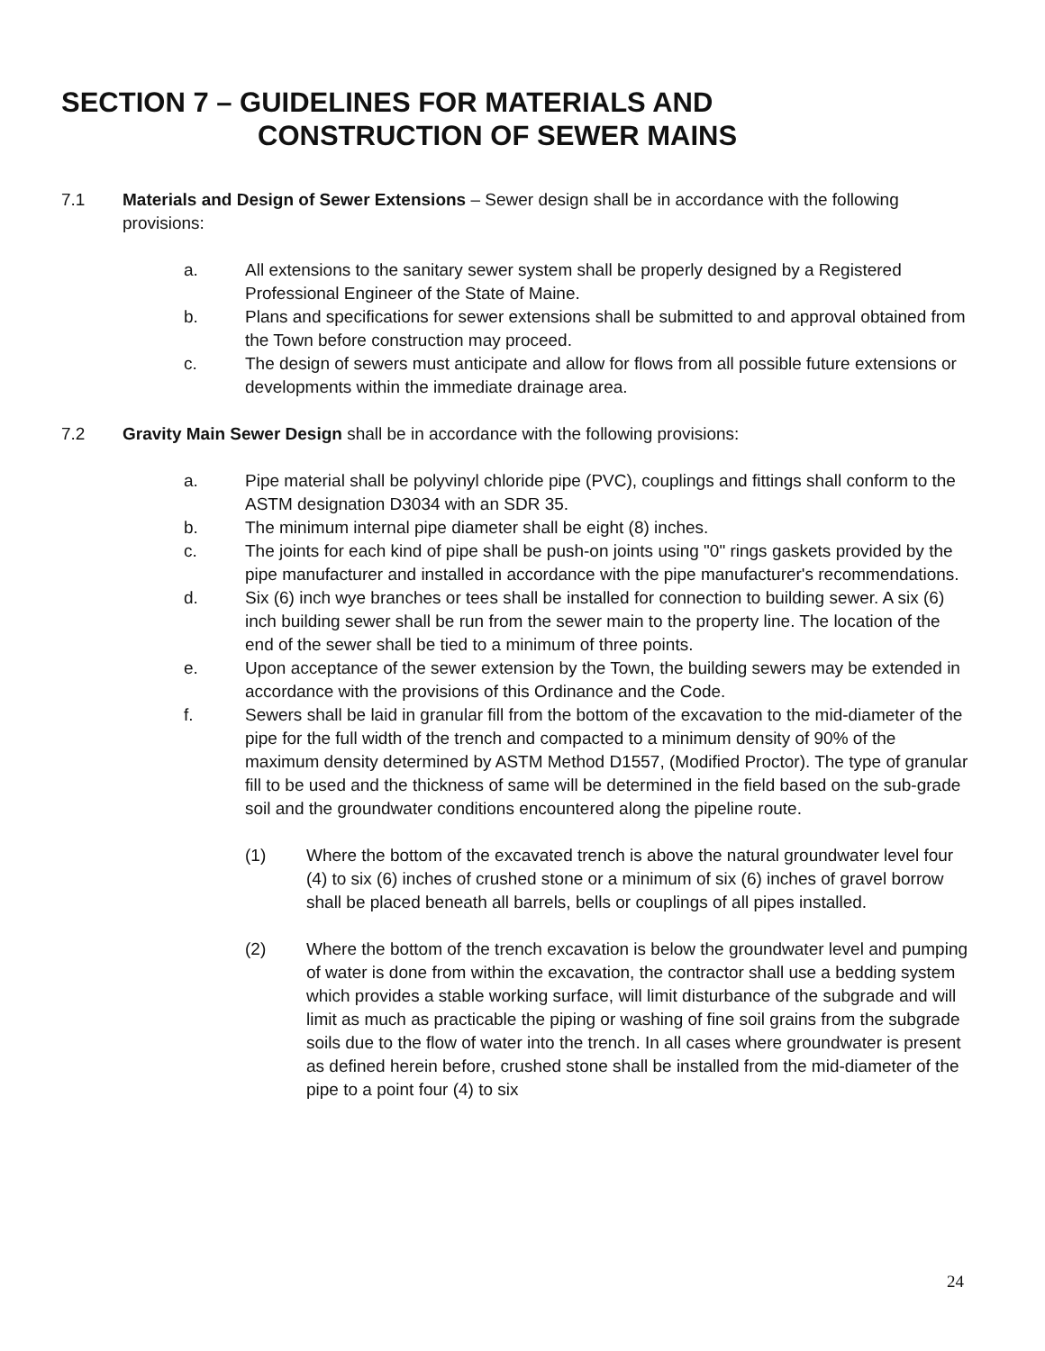SECTION 7 – GUIDELINES FOR MATERIALS AND
CONSTRUCTION OF SEWER MAINS
7.1 Materials and Design of Sewer Extensions – Sewer design shall be in accordance with the following provisions:
a. All extensions to the sanitary sewer system shall be properly designed by a Registered Professional Engineer of the State of Maine.
b. Plans and specifications for sewer extensions shall be submitted to and approval obtained from the Town before construction may proceed.
c. The design of sewers must anticipate and allow for flows from all possible future extensions or developments within the immediate drainage area.
7.2 Gravity Main Sewer Design shall be in accordance with the following provisions:
a. Pipe material shall be polyvinyl chloride pipe (PVC), couplings and fittings shall conform to the ASTM designation D3034 with an SDR 35.
b. The minimum internal pipe diameter shall be eight (8) inches.
c. The joints for each kind of pipe shall be push-on joints using "0" rings gaskets provided by the pipe manufacturer and installed in accordance with the pipe manufacturer's recommendations.
d. Six (6) inch wye branches or tees shall be installed for connection to building sewer. A six (6) inch building sewer shall be run from the sewer main to the property line. The location of the end of the sewer shall be tied to a minimum of three points.
e. Upon acceptance of the sewer extension by the Town, the building sewers may be extended in accordance with the provisions of this Ordinance and the Code.
f. Sewers shall be laid in granular fill from the bottom of the excavation to the mid-diameter of the pipe for the full width of the trench and compacted to a minimum density of 90% of the maximum density determined by ASTM Method D1557, (Modified Proctor). The type of granular fill to be used and the thickness of same will be determined in the field based on the sub-grade soil and the groundwater conditions encountered along the pipeline route.
(1) Where the bottom of the excavated trench is above the natural groundwater level four (4) to six (6) inches of crushed stone or a minimum of six (6) inches of gravel borrow shall be placed beneath all barrels, bells or couplings of all pipes installed.
(2) Where the bottom of the trench excavation is below the groundwater level and pumping of water is done from within the excavation, the contractor shall use a bedding system which provides a stable working surface, will limit disturbance of the subgrade and will limit as much as practicable the piping or washing of fine soil grains from the subgrade soils due to the flow of water into the trench. In all cases where groundwater is present as defined herein before, crushed stone shall be installed from the mid-diameter of the pipe to a point four (4) to six
24